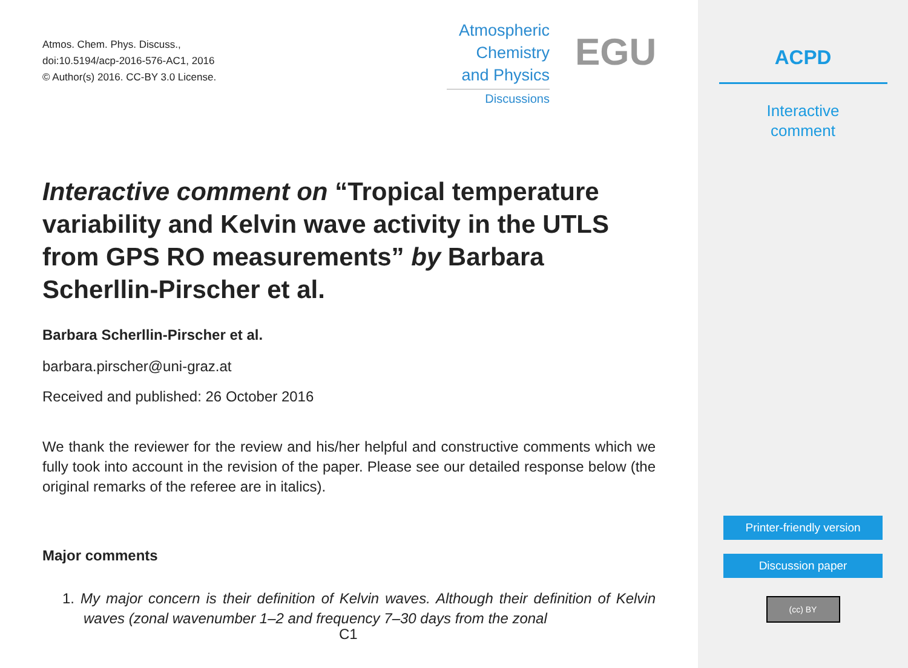Atmos. Chem. Phys. Discuss.,
doi:10.5194/acp-2016-576-AC1, 2016
© Author(s) 2016. CC-BY 3.0 License.
Atmospheric
Chemistry
and Physics
Discussions
EGU
Interactive comment on “Tropical temperature variability and Kelvin wave activity in the UTLS from GPS RO measurements” by Barbara Scherllin-Pirscher et al.
Barbara Scherllin-Pirscher et al.
barbara.pirscher@uni-graz.at
Received and published: 26 October 2016
We thank the reviewer for the review and his/her helpful and constructive comments which we fully took into account in the revision of the paper. Please see our detailed response below (the original remarks of the referee are in italics).
Major comments
1. My major concern is their definition of Kelvin waves. Although their definition of Kelvin waves (zonal wavenumber 1–2 and frequency 7–30 days from the zonal
C1
ACPD
Interactive
comment
Printer-friendly version
Discussion paper
(cc) BY